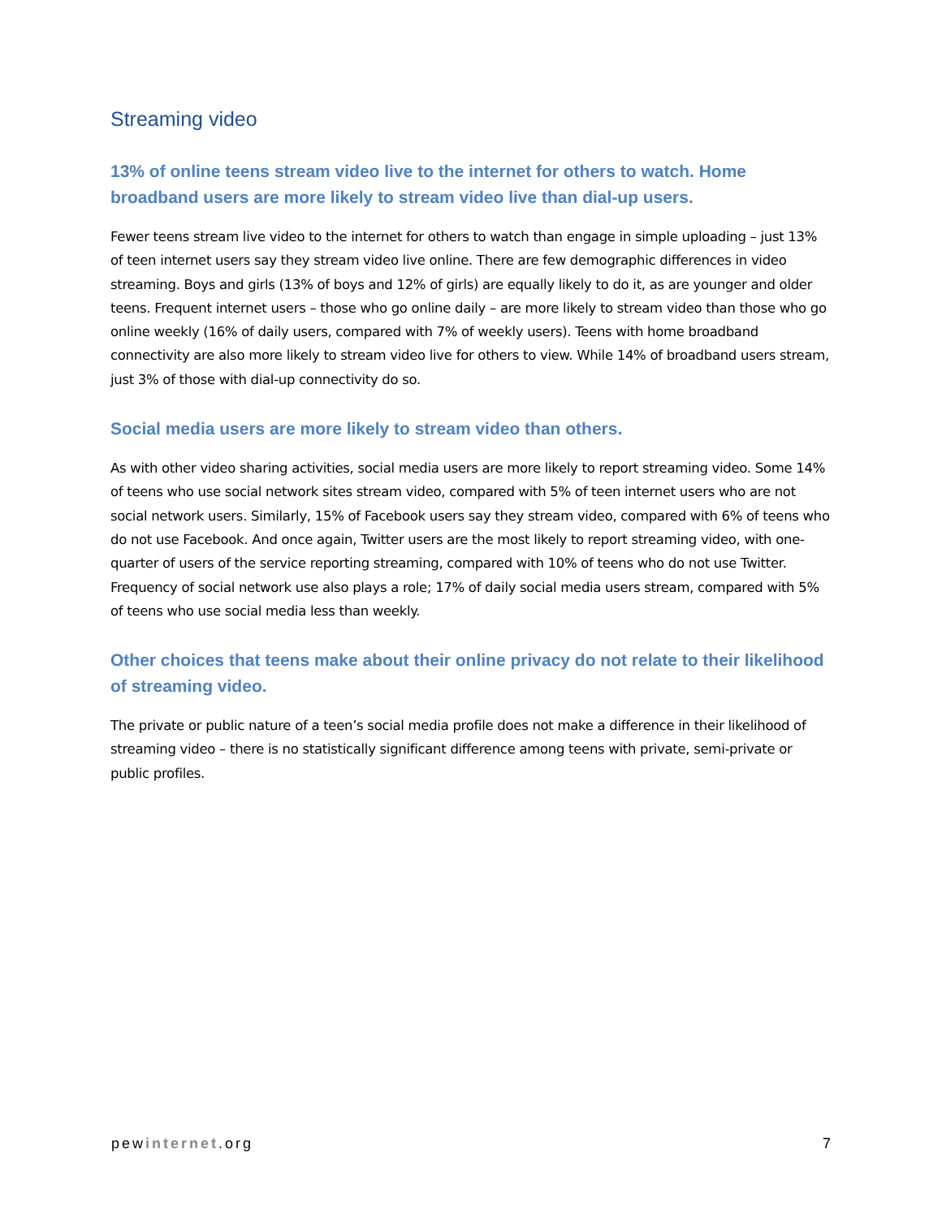Streaming video
13% of online teens stream video live to the internet for others to watch. Home broadband users are more likely to stream video live than dial-up users.
Fewer teens stream live video to the internet for others to watch than engage in simple uploading – just 13% of teen internet users say they stream video live online. There are few demographic differences in video streaming. Boys and girls (13% of boys and 12% of girls) are equally likely to do it, as are younger and older teens. Frequent internet users – those who go online daily – are more likely to stream video than those who go online weekly (16% of daily users, compared with 7% of weekly users). Teens with home broadband connectivity are also more likely to stream video live for others to view. While 14% of broadband users stream, just 3% of those with dial-up connectivity do so.
Social media users are more likely to stream video than others.
As with other video sharing activities, social media users are more likely to report streaming video. Some 14% of teens who use social network sites stream video, compared with 5% of teen internet users who are not social network users. Similarly, 15% of Facebook users say they stream video, compared with 6% of teens who do not use Facebook. And once again, Twitter users are the most likely to report streaming video, with one-quarter of users of the service reporting streaming, compared with 10% of teens who do not use Twitter. Frequency of social network use also plays a role; 17% of daily social media users stream, compared with 5% of teens who use social media less than weekly.
Other choices that teens make about their online privacy do not relate to their likelihood of streaming video.
The private or public nature of a teen’s social media profile does not make a difference in their likelihood of streaming video – there is no statistically significant difference among teens with private, semi-private or public profiles.
pewinternet.org 7